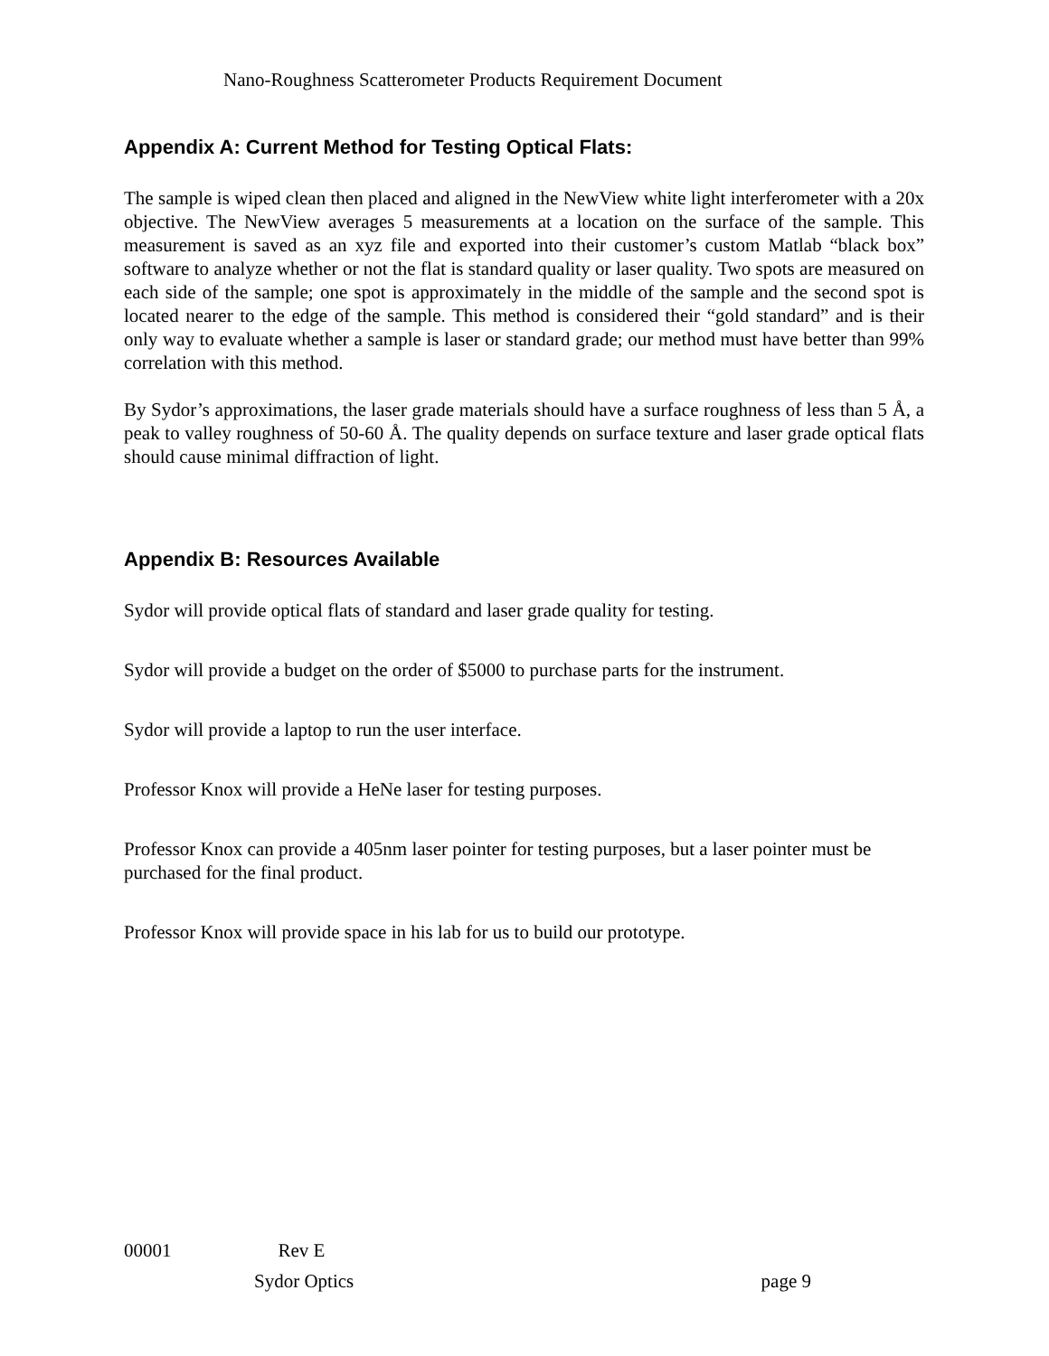Nano-Roughness Scatterometer Products Requirement Document
Appendix A: Current Method for Testing Optical Flats:
The sample is wiped clean then placed and aligned in the NewView white light interferometer with a 20x objective. The NewView averages 5 measurements at a location on the surface of the sample. This measurement is saved as an xyz file and exported into their customer’s custom Matlab “black box” software to analyze whether or not the flat is standard quality or laser quality. Two spots are measured on each side of the sample; one spot is approximately in the middle of the sample and the second spot is located nearer to the edge of the sample. This method is considered their “gold standard” and is their only way to evaluate whether a sample is laser or standard grade; our method must have better than 99% correlation with this method.
By Sydor’s approximations, the laser grade materials should have a surface roughness of less than 5 Å, a peak to valley roughness of 50-60 Å. The quality depends on surface texture and laser grade optical flats should cause minimal diffraction of light.
Appendix B: Resources Available
Sydor will provide optical flats of standard and laser grade quality for testing.
Sydor will provide a budget on the order of $5000 to purchase parts for the instrument.
Sydor will provide a laptop to run the user interface.
Professor Knox will provide a HeNe laser for testing purposes.
Professor Knox can provide a 405nm laser pointer for testing purposes, but a laser pointer must be purchased for the final product.
Professor Knox will provide space in his lab for us to build our prototype.
00001 Rev E
Sydor Optics page 9